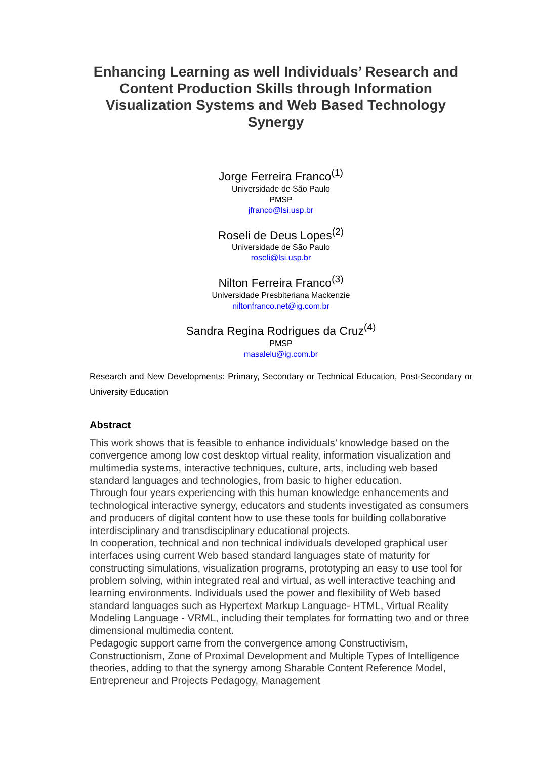Enhancing Learning as well Individuals’ Research and Content Production Skills through Information Visualization Systems and Web Based Technology Synergy
Jorge Ferreira Franco<sup>(1)</sup>
Universidade de São Paulo
PMSP
jfranco@lsi.usp.br
Roseli de Deus Lopes<sup>(2)</sup>
Universidade de São Paulo
roseli@lsi.usp.br
Nilton Ferreira Franco<sup>(3)</sup>
Universidade Presbiteriana Mackenzie
niltonfranco.net@ig.com.br
Sandra Regina Rodrigues da Cruz<sup>(4)</sup>
PMSP
masalelu@ig.com.br
Research and New Developments: Primary, Secondary or Technical Education, Post-Secondary or University Education
Abstract
This work shows that is feasible to enhance individuals’ knowledge based on the convergence among low cost desktop virtual reality, information visualization and multimedia systems, interactive techniques, culture, arts, including web based standard languages and technologies, from basic to higher education.
Through four years experiencing with this human knowledge enhancements and technological interactive synergy, educators and students investigated as consumers and producers of digital content how to use these tools for building collaborative interdisciplinary and transdisciplinary educational projects.
In cooperation, technical and non technical individuals developed graphical user interfaces using current Web based standard languages state of maturity for constructing simulations, visualization programs, prototyping an easy to use tool for problem solving, within integrated real and virtual, as well interactive teaching and learning environments. Individuals used the power and flexibility of Web based standard languages such as Hypertext Markup Language- HTML, Virtual Reality Modeling Language - VRML, including their templates for formatting two and or three dimensional multimedia content.
Pedagogic support came from the convergence among Constructivism, Constructionism, Zone of Proximal Development and Multiple Types of Intelligence theories, adding to that the synergy among Sharable Content Reference Model, Entrepreneur and Projects Pedagogy, Management